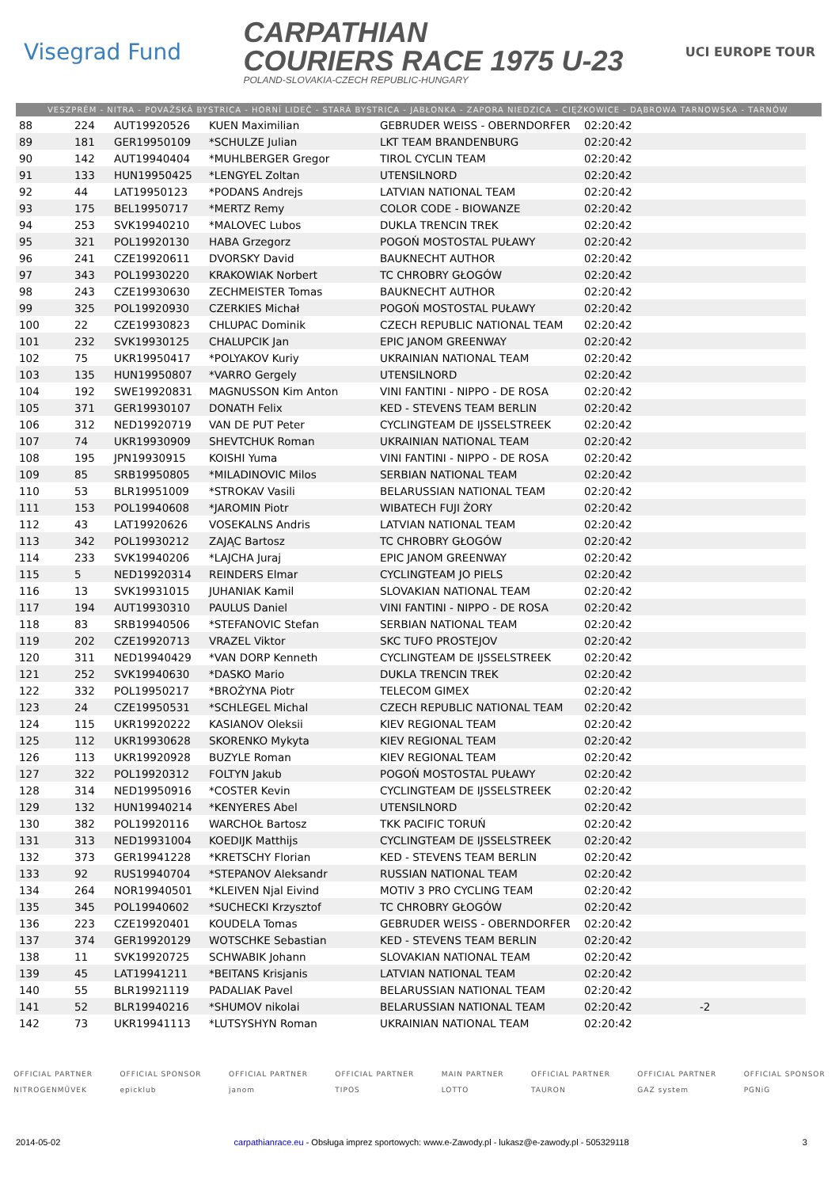Visegrad Fund
CARPATHIAN
COURIERS RACE 1975 U-23
POLAND-SLOVAKIA-CZECH REPUBLIC-HUNGARY
UCI EUROPE TOUR
VESZPRÉM - NITRA - POVAŽSKÁ BYSTRICA - HORNÍ LIDEČ - STARÁ BYSTRICA - JABŁONKA - ZAPORA NIEDZICA - CIĘŻKOWICE - DĄBROWA TARNOWSKA - TARNÓW
| 88 | 224 | AUT19920526 | KUEN Maximilian | GEBRUDER WEISS - OBERNDORFER | 02:20:42 | | | |
| 89 | 181 | GER19950109 | *SCHULZE Julian | LKT TEAM BRANDENBURG | 02:20:42 | | | |
| 90 | 142 | AUT19940404 | *MUHLBERGER Gregor | TIROL CYCLIN TEAM | 02:20:42 | | | |
| 91 | 133 | HUN19950425 | *LENGYEL Zoltan | UTENSILNORD | 02:20:42 | | | |
| 92 | 44 | LAT19950123 | *PODANS Andrejs | LATVIAN NATIONAL TEAM | 02:20:42 | | | |
| 93 | 175 | BEL19950717 | *MERTZ Remy | COLOR CODE - BIOWANZE | 02:20:42 | | | |
| 94 | 253 | SVK19940210 | *MALOVEC Lubos | DUKLA TRENCIN TREK | 02:20:42 | | | |
| 95 | 321 | POL19920130 | HABA Grzegorz | POGOŃ MOSTOSTAL PUŁAWY | 02:20:42 | | | |
| 96 | 241 | CZE19920611 | DVORSKY David | BAUKNECHT AUTHOR | 02:20:42 | | | |
| 97 | 343 | POL19930220 | KRAKOWIAK Norbert | TC CHROBRY GŁOGÓW | 02:20:42 | | | |
| 98 | 243 | CZE19930630 | ZECHMEISTER Tomas | BAUKNECHT AUTHOR | 02:20:42 | | | |
| 99 | 325 | POL19920930 | CZERKIES Michał | POGOŃ MOSTOSTAL PUŁAWY | 02:20:42 | | | |
| 100 | 22 | CZE19930823 | CHLUPAC Dominik | CZECH REPUBLIC NATIONAL TEAM | 02:20:42 | | | |
| 101 | 232 | SVK19930125 | CHALUPCIK Jan | EPIC JANOM GREENWAY | 02:20:42 | | | |
| 102 | 75 | UKR19950417 | *POLYAKOV Kuriy | UKRAINIAN NATIONAL TEAM | 02:20:42 | | | |
| 103 | 135 | HUN19950807 | *VARRO Gergely | UTENSILNORD | 02:20:42 | | | |
| 104 | 192 | SWE19920831 | MAGNUSSON Kim Anton | VINI FANTINI - NIPPO - DE ROSA | 02:20:42 | | | |
| 105 | 371 | GER19930107 | DONATH Felix | KED - STEVENS TEAM BERLIN | 02:20:42 | | | |
| 106 | 312 | NED19920719 | VAN DE PUT Peter | CYCLINGTEAM DE IJSSELSTREEK | 02:20:42 | | | |
| 107 | 74 | UKR19930909 | SHEVTCHUK Roman | UKRAINIAN NATIONAL TEAM | 02:20:42 | | | |
| 108 | 195 | JPN19930915 | KOISHI Yuma | VINI FANTINI - NIPPO - DE ROSA | 02:20:42 | | | |
| 109 | 85 | SRB19950805 | *MILADINOVIC Milos | SERBIAN NATIONAL TEAM | 02:20:42 | | | |
| 110 | 53 | BLR19951009 | *STROKAV Vasili | BELARUSSIAN NATIONAL TEAM | 02:20:42 | | | |
| 111 | 153 | POL19940608 | *JAROMIN Piotr | WIBATECH FUJI ŻORY | 02:20:42 | | | |
| 112 | 43 | LAT19920626 | VOSEKALNS Andris | LATVIAN NATIONAL TEAM | 02:20:42 | | | |
| 113 | 342 | POL19930212 | ZAJĄC Bartosz | TC CHROBRY GŁOGÓW | 02:20:42 | | | |
| 114 | 233 | SVK19940206 | *LAJCHA Juraj | EPIC JANOM GREENWAY | 02:20:42 | | | |
| 115 | 5 | NED19920314 | REINDERS Elmar | CYCLINGTEAM JO PIELS | 02:20:42 | | | |
| 116 | 13 | SVK19931015 | JUHANIAK Kamil | SLOVAKIAN NATIONAL TEAM | 02:20:42 | | | |
| 117 | 194 | AUT19930310 | PAULUS Daniel | VINI FANTINI - NIPPO - DE ROSA | 02:20:42 | | | |
| 118 | 83 | SRB19940506 | *STEFANOVIC Stefan | SERBIAN NATIONAL TEAM | 02:20:42 | | | |
| 119 | 202 | CZE19920713 | VRAZEL Viktor | SKC TUFO PROSTEJOV | 02:20:42 | | | |
| 120 | 311 | NED19940429 | *VAN DORP Kenneth | CYCLINGTEAM DE IJSSELSTREEK | 02:20:42 | | | |
| 121 | 252 | SVK19940630 | *DASKO Mario | DUKLA TRENCIN TREK | 02:20:42 | | | |
| 122 | 332 | POL19950217 | *BROŻYNA Piotr | TELECOM GIMEX | 02:20:42 | | | |
| 123 | 24 | CZE19950531 | *SCHLEGEL Michal | CZECH REPUBLIC NATIONAL TEAM | 02:20:42 | | | |
| 124 | 115 | UKR19920222 | KASIANOV Oleksii | KIEV REGIONAL TEAM | 02:20:42 | | | |
| 125 | 112 | UKR19930628 | SKORENKO Mykyta | KIEV REGIONAL TEAM | 02:20:42 | | | |
| 126 | 113 | UKR19920928 | BUZYLE Roman | KIEV REGIONAL TEAM | 02:20:42 | | | |
| 127 | 322 | POL19920312 | FOLTYN Jakub | POGOŃ MOSTOSTAL PUŁAWY | 02:20:42 | | | |
| 128 | 314 | NED19950916 | *COSTER Kevin | CYCLINGTEAM DE IJSSELSTREEK | 02:20:42 | | | |
| 129 | 132 | HUN19940214 | *KENYERES Abel | UTENSILNORD | 02:20:42 | | | |
| 130 | 382 | POL19920116 | WARCHOŁ Bartosz | TKK PACIFIC TORUŃ | 02:20:42 | | | |
| 131 | 313 | NED19931004 | KOEDIJK Matthijs | CYCLINGTEAM DE IJSSELSTREEK | 02:20:42 | | | |
| 132 | 373 | GER19941228 | *KRETSCHY Florian | KED - STEVENS TEAM BERLIN | 02:20:42 | | | |
| 133 | 92 | RUS19940704 | *STEPANOV Aleksandr | RUSSIAN NATIONAL TEAM | 02:20:42 | | | |
| 134 | 264 | NOR19940501 | *KLEIVEN Njal Eivind | MOTIV 3 PRO CYCLING TEAM | 02:20:42 | | | |
| 135 | 345 | POL19940602 | *SUCHECKI Krzysztof | TC CHROBRY GŁOGÓW | 02:20:42 | | | |
| 136 | 223 | CZE19920401 | KOUDELA Tomas | GEBRUDER WEISS - OBERNDORFER | 02:20:42 | | | |
| 137 | 374 | GER19920129 | WOTSCHKE Sebastian | KED - STEVENS TEAM BERLIN | 02:20:42 | | | |
| 138 | 11 | SVK19920725 | SCHWABIK Johann | SLOVAKIAN NATIONAL TEAM | 02:20:42 | | | |
| 139 | 45 | LAT19941211 | *BEITANS Krisjanis | LATVIAN NATIONAL TEAM | 02:20:42 | | | |
| 140 | 55 | BLR19921119 | PADALIAK Pavel | BELARUSSIAN NATIONAL TEAM | 02:20:42 | | | |
| 141 | 52 | BLR19940216 | *SHUMOV nikolai | BELARUSSIAN NATIONAL TEAM | 02:20:42 | | -2 | |
| 142 | 73 | UKR19941113 | *LUTSYSHYN Roman | UKRAINIAN NATIONAL TEAM | 02:20:42 | | | |
OFFICIAL PARTNER
NITROGENMŰVEK OFFICIAL SPONSOR
epicklub OFFICIAL PARTNER
janom OFFICIAL PARTNER
TIPOS MAIN PARTNER
LOTTO OFFICIAL PARTNER
TAURON OFFICIAL PARTNER
GAZ system OFFICIAL SPONSOR
PGNiG
2014-05-02 carpathianrace.eu - Obsługa imprez sportowych: www.e-Zawody.pl - lukasz@e-zawody.pl - 505329118 3